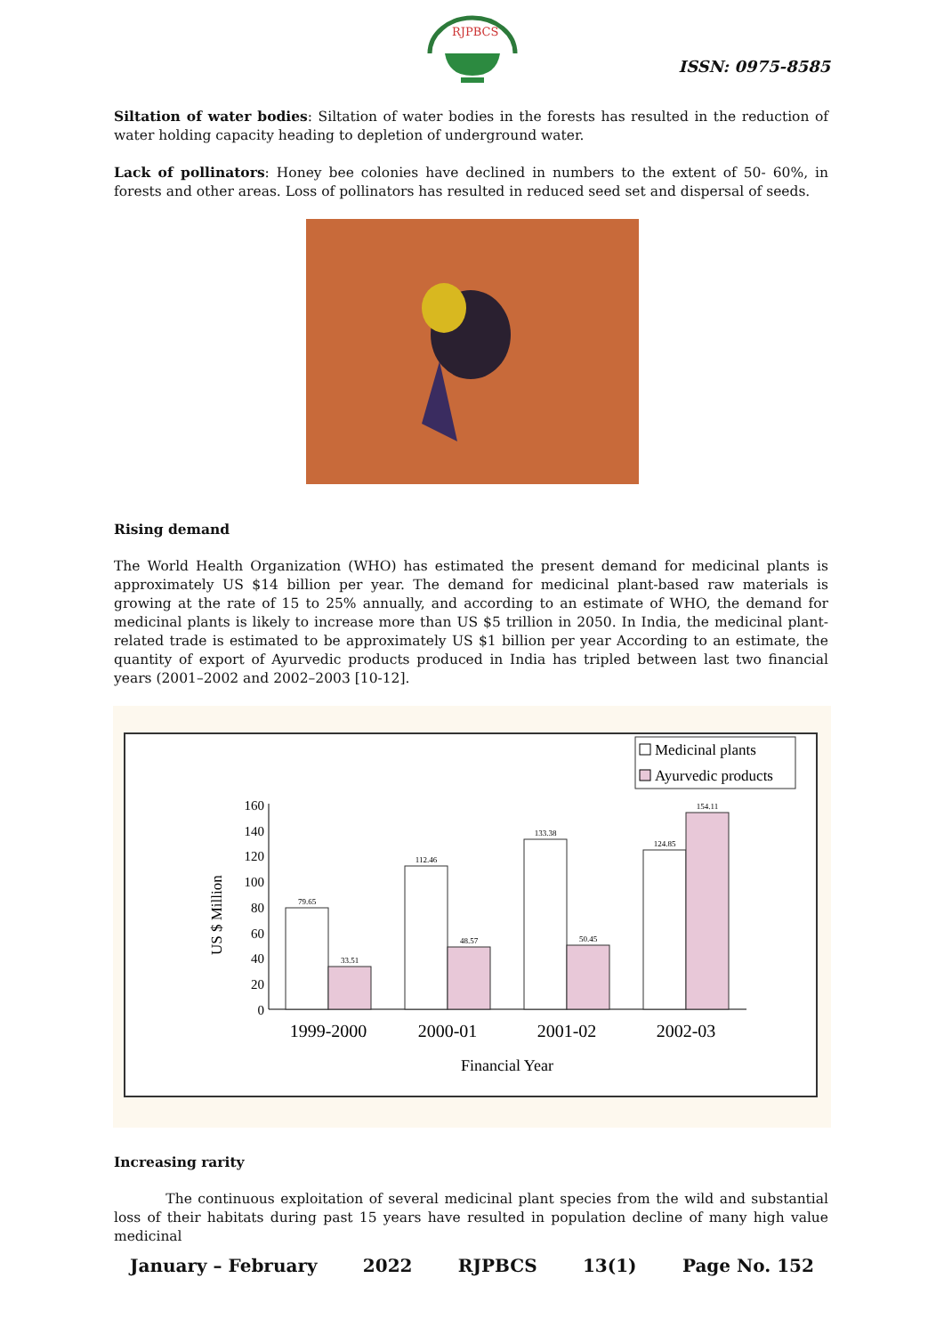RJPBCS
ISSN: 0975-8585
Siltation of water bodies: Siltation of water bodies in the forests has resulted in the reduction of water holding capacity heading to depletion of underground water.
Lack of pollinators: Honey bee colonies have declined in numbers to the extent of 50- 60%, in forests and other areas. Loss of pollinators has resulted in reduced seed set and dispersal of seeds.
Rising demand
The World Health Organization (WHO) has estimated the present demand for medicinal plants is approximately US $14 billion per year. The demand for medicinal plant-based raw materials is growing at the rate of 15 to 25% annually, and according to an estimate of WHO, the demand for medicinal plants is likely to increase more than US $5 trillion in 2050. In India, the medicinal plant-related trade is estimated to be approximately US $1 billion per year According to an estimate, the quantity of export of Ayurvedic products produced in India has tripled between last two financial years (2001–2002 and 2002–2003 [10-12].
Medicinal plants
Ayurvedic products
US $ Million
160
140
120
100
80
60
40
20
0
79.65
33.51
112.46
48.57
133.38
50.45
124.85
154.11
1999-2000
2000-01
2001-02
2002-03
Financial Year
Increasing rarity
The continuous exploitation of several medicinal plant species from the wild and substantial loss of their habitats during past 15 years have resulted in population decline of many high value medicinal
January – February 2022 RJPBCS 13(1) Page No. 152